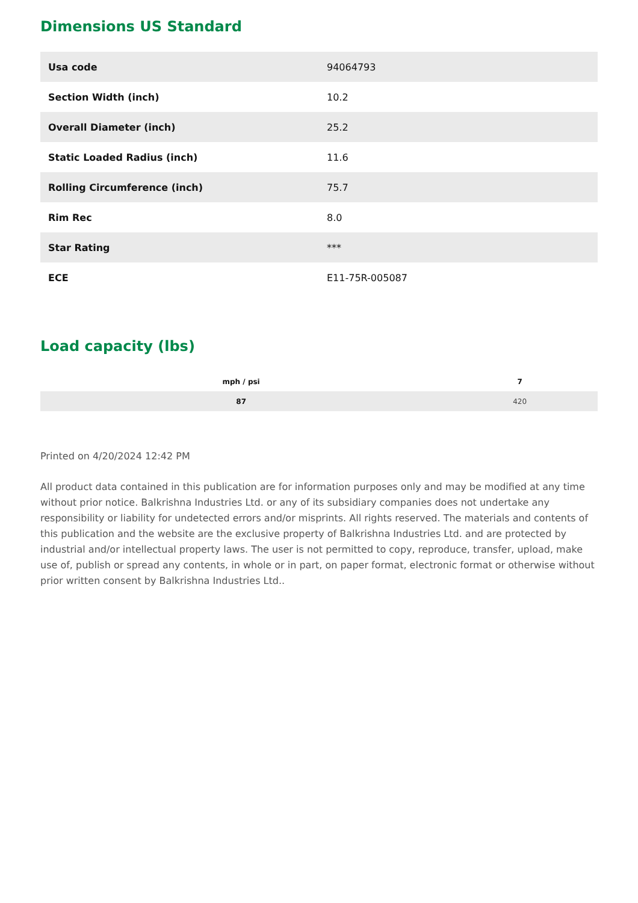Dimensions US Standard
| Usa code | 94064793 |
| Section Width (inch) | 10.2 |
| Overall Diameter (inch) | 25.2 |
| Static Loaded Radius (inch) | 11.6 |
| Rolling Circumference (inch) | 75.7 |
| Rim Rec | 8.0 |
| Star Rating | *** |
| ECE | E11-75R-005087 |
Load capacity (lbs)
| mph / psi | 7 |
| --- | --- |
| 87 | 420 |
Printed on 4/20/2024 12:42 PM
All product data contained in this publication are for information purposes only and may be modified at any time without prior notice. Balkrishna Industries Ltd. or any of its subsidiary companies does not undertake any responsibility or liability for undetected errors and/or misprints. All rights reserved. The materials and contents of this publication and the website are the exclusive property of Balkrishna Industries Ltd. and are protected by industrial and/or intellectual property laws. The user is not permitted to copy, reproduce, transfer, upload, make use of, publish or spread any contents, in whole or in part, on paper format, electronic format or otherwise without prior written consent by Balkrishna Industries Ltd..